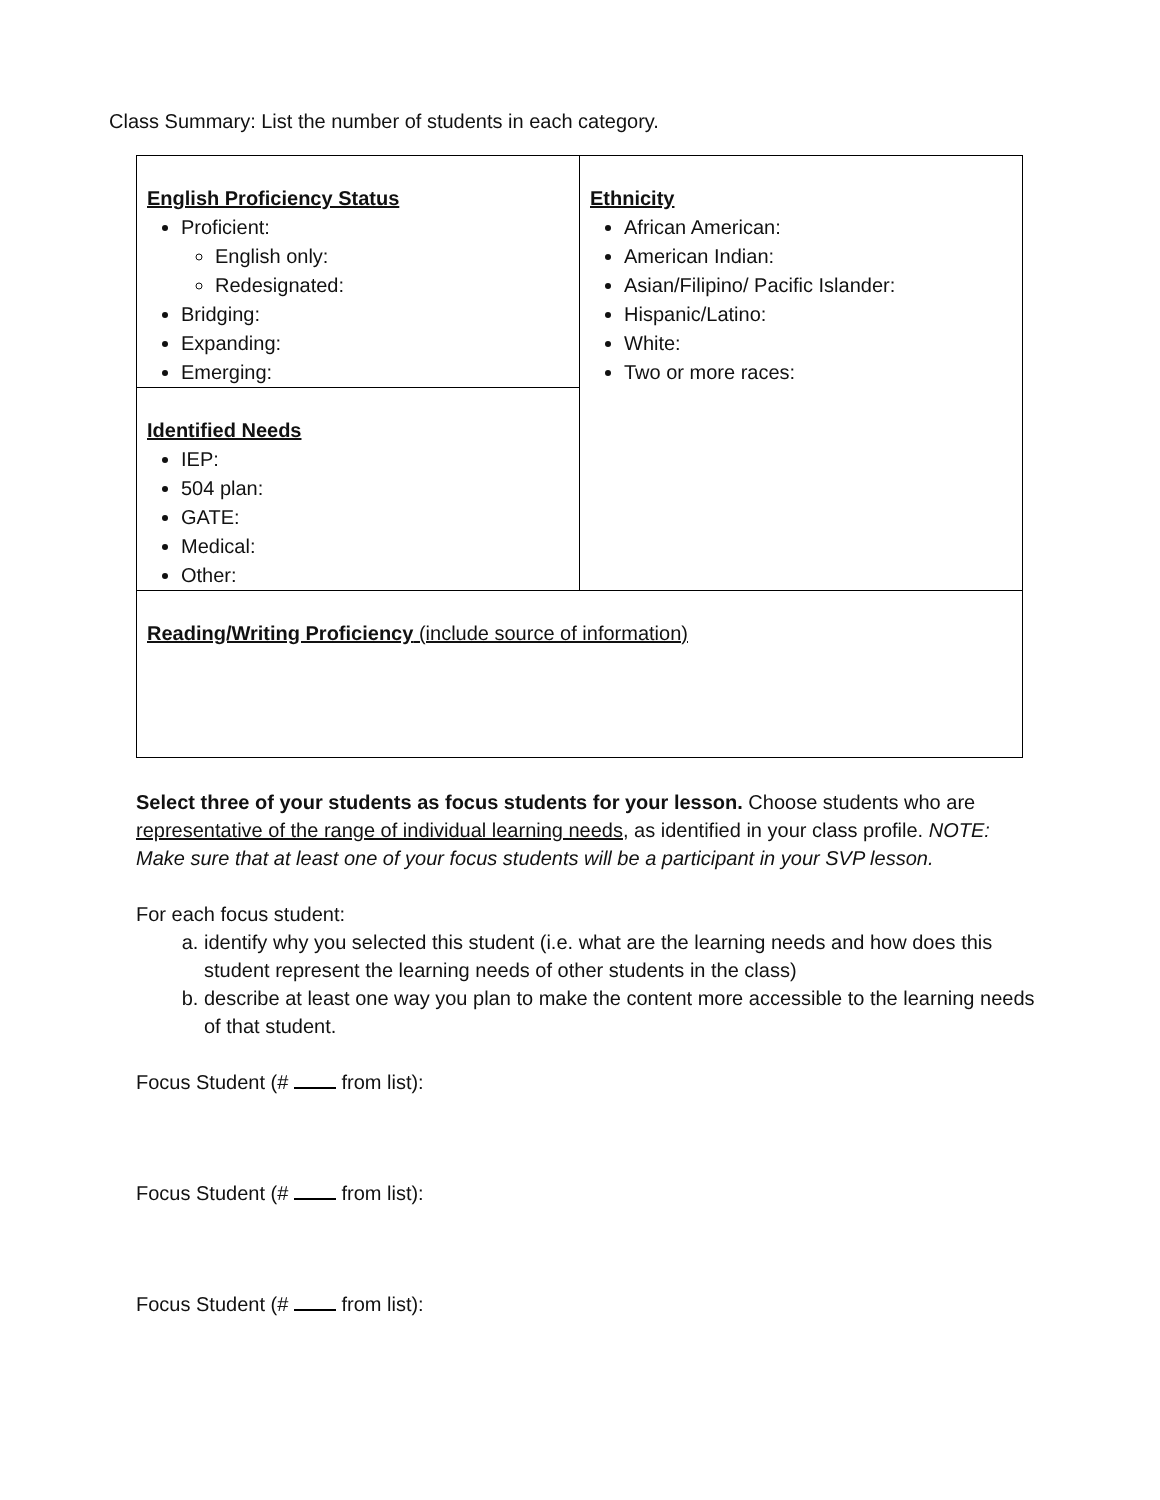Class Summary: List the number of students in each category.
| English Proficiency Status Proficient: English only: Redesignated: Bridging: Expanding: Emerging: | Ethnicity African American: American Indian: Asian/Filipino/ Pacific Islander: Hispanic/Latino: White: Two or more races: |
| Identified Needs IEP: 504 plan: GATE: Medical: Other: | |
| Reading/Writing Proficiency (include source of information) | |
Select three of your students as focus students for your lesson. Choose students who are representative of the range of individual learning needs, as identified in your class profile. NOTE: Make sure that at least one of your focus students will be a participant in your SVP lesson.
For each focus student:
a. identify why you selected this student (i.e. what are the learning needs and how does this student represent the learning needs of other students in the class)
b. describe at least one way you plan to make the content more accessible to the learning needs of that student.
Focus Student (# from list):
Focus Student (# from list):
Focus Student (# from list):